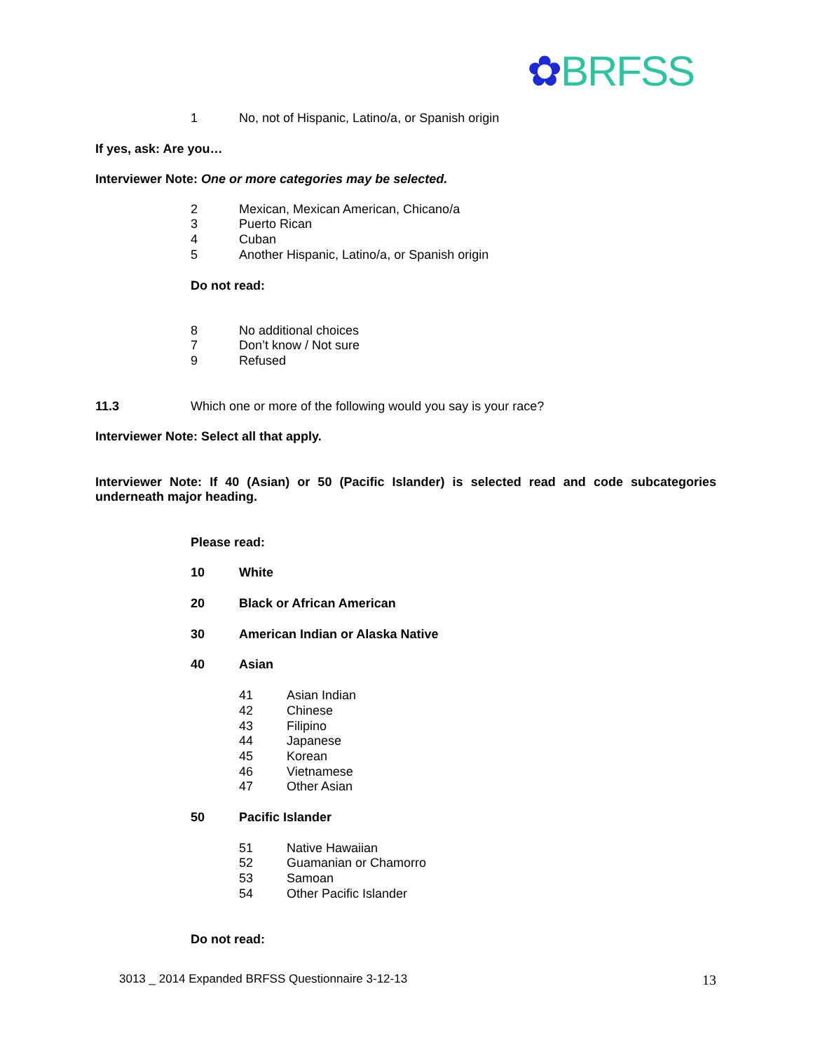✿BRFSS
1 No, not of Hispanic, Latino/a, or Spanish origin
If yes, ask: Are you…
Interviewer Note: One or more categories may be selected.
2 Mexican, Mexican American, Chicano/a
3 Puerto Rican
4 Cuban
5 Another Hispanic, Latino/a, or Spanish origin
Do not read:
8 No additional choices
7 Don’t know / Not sure
9 Refused
11.3 Which one or more of the following would you say is your race?
Interviewer Note: Select all that apply.
Interviewer Note: If 40 (Asian) or 50 (Pacific Islander) is selected read and code subcategories underneath major heading.
Please read:
10 White
20 Black or African American
30 American Indian or Alaska Native
40 Asian
41 Asian Indian
42 Chinese
43 Filipino
44 Japanese
45 Korean
46 Vietnamese
47 Other Asian
50 Pacific Islander
51 Native Hawaiian
52 Guamanian or Chamorro
53 Samoan
54 Other Pacific Islander
Do not read:
3013 _ 2014 Expanded BRFSS Questionnaire 3-12-13 13